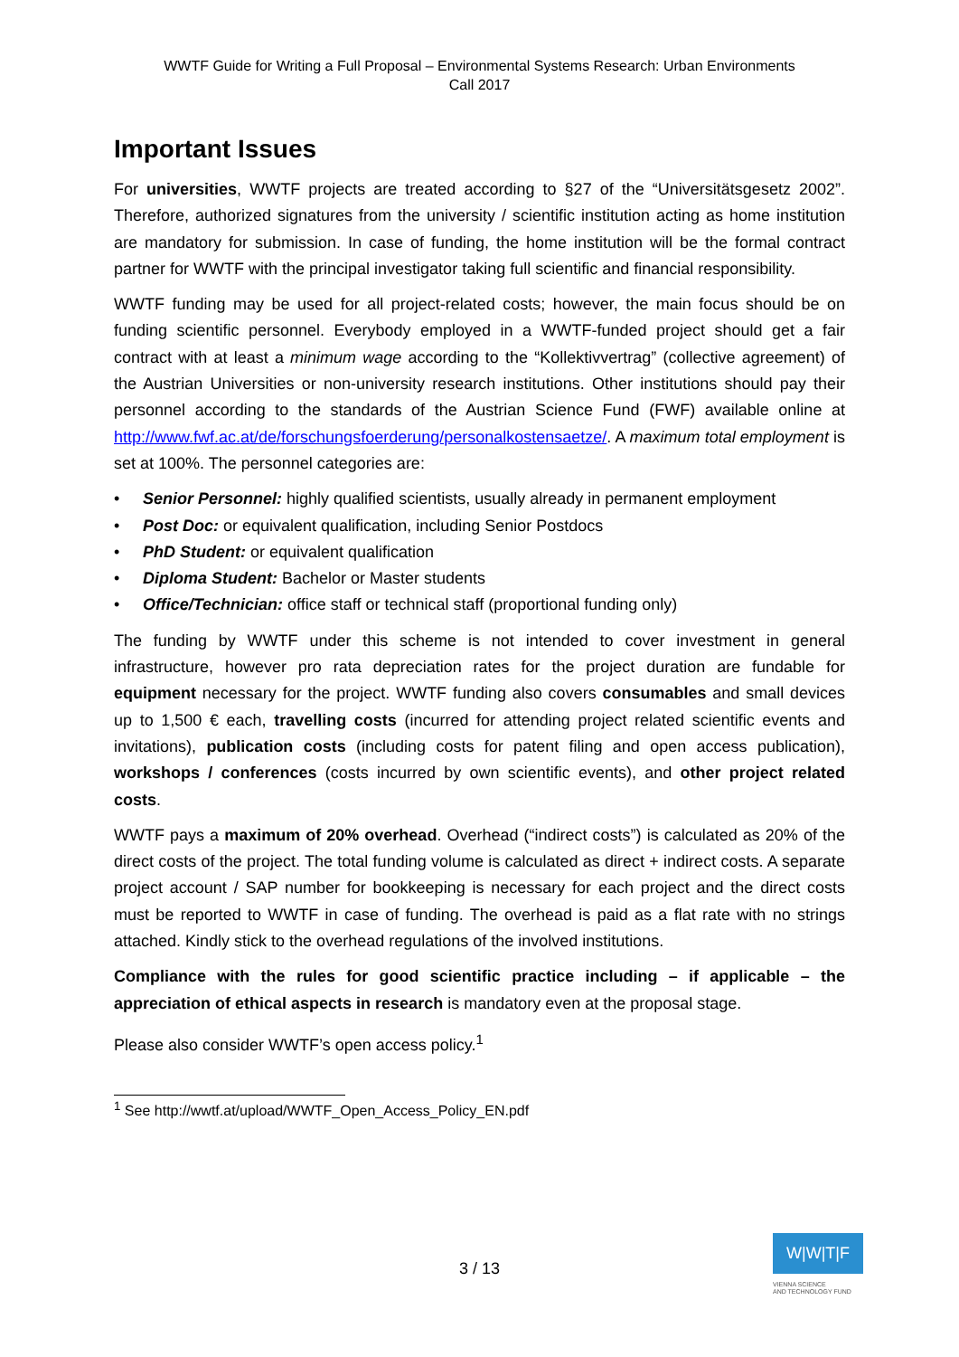WWTF Guide for Writing a Full Proposal – Environmental Systems Research: Urban Environments
Call 2017
Important Issues
For universities, WWTF projects are treated according to §27 of the “Universitätsgesetz 2002”. Therefore, authorized signatures from the university / scientific institution acting as home institution are mandatory for submission. In case of funding, the home institution will be the formal contract partner for WWTF with the principal investigator taking full scientific and financial responsibility.
WWTF funding may be used for all project-related costs; however, the main focus should be on funding scientific personnel. Everybody employed in a WWTF-funded project should get a fair contract with at least a minimum wage according to the “Kollektivvertrag” (collective agreement) of the Austrian Universities or non-university research institutions. Other institutions should pay their personnel according to the standards of the Austrian Science Fund (FWF) available online at http://www.fwf.ac.at/de/forschungsfoerderung/personalkostensaetze/. A maximum total employment is set at 100%. The personnel categories are:
• Senior Personnel: highly qualified scientists, usually already in permanent employment
• Post Doc: or equivalent qualification, including Senior Postdocs
• PhD Student: or equivalent qualification
• Diploma Student: Bachelor or Master students
• Office/Technician: office staff or technical staff (proportional funding only)
The funding by WWTF under this scheme is not intended to cover investment in general infrastructure, however pro rata depreciation rates for the project duration are fundable for equipment necessary for the project. WWTF funding also covers consumables and small devices up to 1,500 € each, travelling costs (incurred for attending project related scientific events and invitations), publication costs (including costs for patent filing and open access publication), workshops / conferences (costs incurred by own scientific events), and other project related costs.
WWTF pays a maximum of 20% overhead. Overhead (“indirect costs”) is calculated as 20% of the direct costs of the project. The total funding volume is calculated as direct + indirect costs. A separate project account / SAP number for bookkeeping is necessary for each project and the direct costs must be reported to WWTF in case of funding. The overhead is paid as a flat rate with no strings attached. Kindly stick to the overhead regulations of the involved institutions.
Compliance with the rules for good scientific practice including – if applicable – the appreciation of ethical aspects in research is mandatory even at the proposal stage.
Please also consider WWTF’s open access policy.<sup>1</sup>
<sup>1</sup> See http://wwtf.at/upload/WWTF_Open_Access_Policy_EN.pdf
3 / 13
W|W|T|F
VIENNA SCIENCE
AND TECHNOLOGY FUND